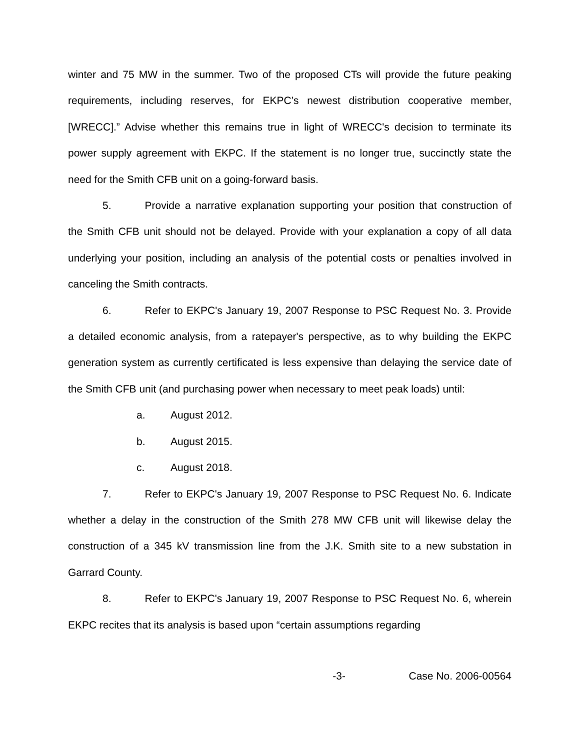winter and 75 MW in the summer. Two of the proposed CTs will provide the future peaking requirements, including reserves, for EKPC’s newest distribution cooperative member, [WRECC].” Advise whether this remains true in light of WRECC's decision to terminate its power supply agreement with EKPC. If the statement is no longer true, succinctly state the need for the Smith CFB unit on a going-forward basis.
5. Provide a narrative explanation supporting your position that construction of the Smith CFB unit should not be delayed. Provide with your explanation a copy of all data underlying your position, including an analysis of the potential costs or penalties involved in canceling the Smith contracts.
6. Refer to EKPC's January 19, 2007 Response to PSC Request No. 3. Provide a detailed economic analysis, from a ratepayer's perspective, as to why building the EKPC generation system as currently certificated is less expensive than delaying the service date of the Smith CFB unit (and purchasing power when necessary to meet peak loads) until:
a. August 2012.
b. August 2015.
c. August 2018.
7. Refer to EKPC's January 19, 2007 Response to PSC Request No. 6. Indicate whether a delay in the construction of the Smith 278 MW CFB unit will likewise delay the construction of a 345 kV transmission line from the J.K. Smith site to a new substation in Garrard County.
8. Refer to EKPC's January 19, 2007 Response to PSC Request No. 6, wherein EKPC recites that its analysis is based upon “certain assumptions regarding
-3- Case No. 2006-00564